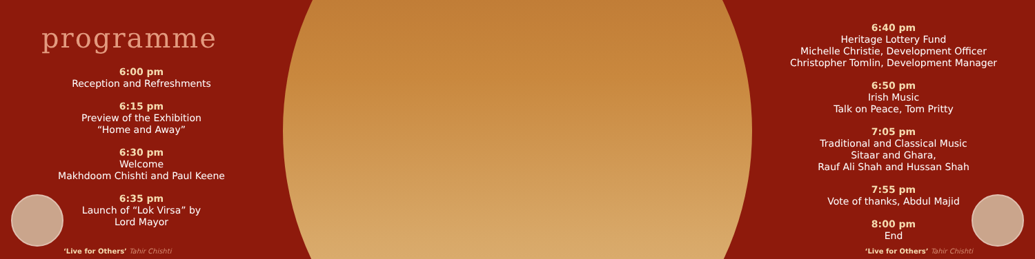programme
6:00 pm
Reception and Refreshments
6:15 pm
Preview of the Exhibition
“Home and Away”
6:30 pm
Welcome
Makhdoom Chishti and Paul Keene
6:35 pm
Launch of “Lok Virsa” by
Lord Mayor
‘Live for Others’ Tahir Chishti
6:40 pm
Heritage Lottery Fund
Michelle Christie, Development Officer
Christopher Tomlin, Development Manager
6:50 pm
Irish Music
Talk on Peace, Tom Pritty
7:05 pm
Traditional and Classical Music
Sitaar and Ghara,
Rauf Ali Shah and Hussan Shah
7:55 pm
Vote of thanks, Abdul Majid
8:00 pm
End
‘Live for Others’ Tahir Chishti